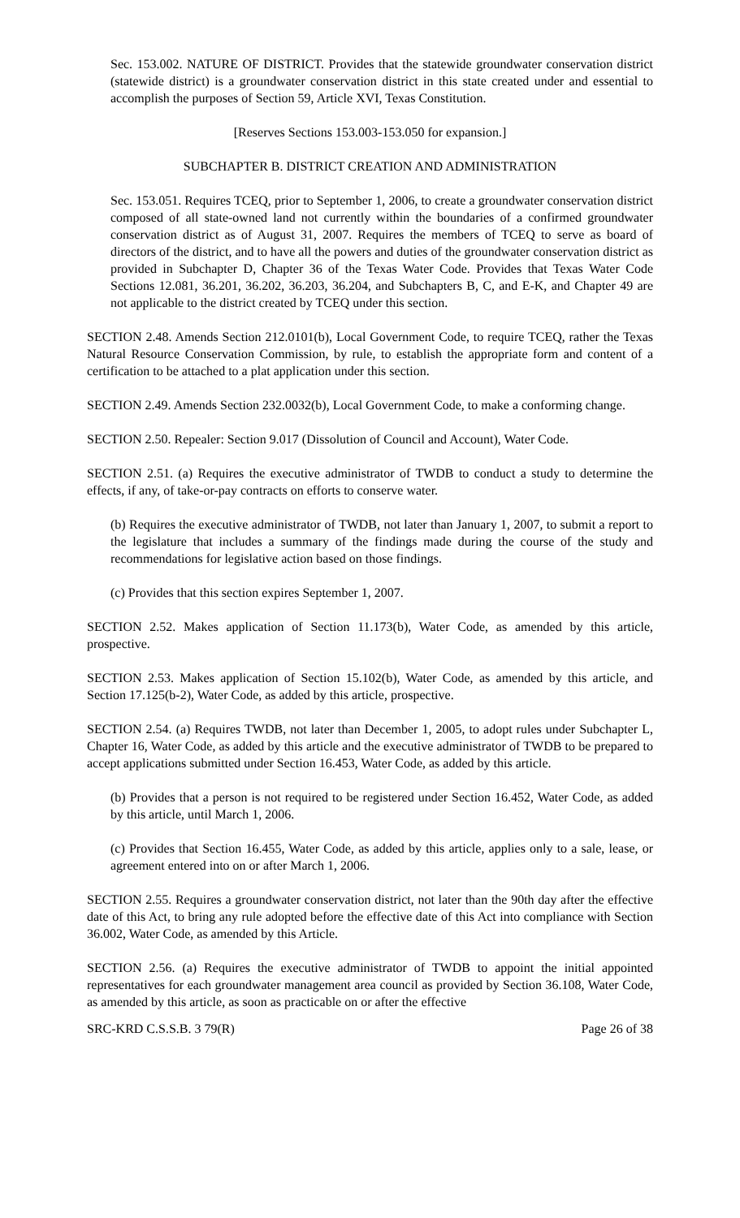Sec. 153.002. NATURE OF DISTRICT. Provides that the statewide groundwater conservation district (statewide district) is a groundwater conservation district in this state created under and essential to accomplish the purposes of Section 59, Article XVI, Texas Constitution.
[Reserves Sections 153.003-153.050 for expansion.]
SUBCHAPTER B. DISTRICT CREATION AND ADMINISTRATION
Sec. 153.051. Requires TCEQ, prior to September 1, 2006, to create a groundwater conservation district composed of all state-owned land not currently within the boundaries of a confirmed groundwater conservation district as of August 31, 2007. Requires the members of TCEQ to serve as board of directors of the district, and to have all the powers and duties of the groundwater conservation district as provided in Subchapter D, Chapter 36 of the Texas Water Code. Provides that Texas Water Code Sections 12.081, 36.201, 36.202, 36.203, 36.204, and Subchapters B, C, and E-K, and Chapter 49 are not applicable to the district created by TCEQ under this section.
SECTION 2.48. Amends Section 212.0101(b), Local Government Code, to require TCEQ, rather the Texas Natural Resource Conservation Commission, by rule, to establish the appropriate form and content of a certification to be attached to a plat application under this section.
SECTION 2.49. Amends Section 232.0032(b), Local Government Code, to make a conforming change.
SECTION 2.50. Repealer: Section 9.017 (Dissolution of Council and Account), Water Code.
SECTION 2.51. (a) Requires the executive administrator of TWDB to conduct a study to determine the effects, if any, of take-or-pay contracts on efforts to conserve water.
(b) Requires the executive administrator of TWDB, not later than January 1, 2007, to submit a report to the legislature that includes a summary of the findings made during the course of the study and recommendations for legislative action based on those findings.
(c) Provides that this section expires September 1, 2007.
SECTION 2.52. Makes application of Section 11.173(b), Water Code, as amended by this article, prospective.
SECTION 2.53. Makes application of Section 15.102(b), Water Code, as amended by this article, and Section 17.125(b-2), Water Code, as added by this article, prospective.
SECTION 2.54. (a) Requires TWDB, not later than December 1, 2005, to adopt rules under Subchapter L, Chapter 16, Water Code, as added by this article and the executive administrator of TWDB to be prepared to accept applications submitted under Section 16.453, Water Code, as added by this article.
(b) Provides that a person is not required to be registered under Section 16.452, Water Code, as added by this article, until March 1, 2006.
(c) Provides that Section 16.455, Water Code, as added by this article, applies only to a sale, lease, or agreement entered into on or after March 1, 2006.
SECTION 2.55. Requires a groundwater conservation district, not later than the 90th day after the effective date of this Act, to bring any rule adopted before the effective date of this Act into compliance with Section 36.002, Water Code, as amended by this Article.
SECTION 2.56. (a) Requires the executive administrator of TWDB to appoint the initial appointed representatives for each groundwater management area council as provided by Section 36.108, Water Code, as amended by this article, as soon as practicable on or after the effective
SRC-KRD C.S.S.B. 3 79(R) Page 26 of 38